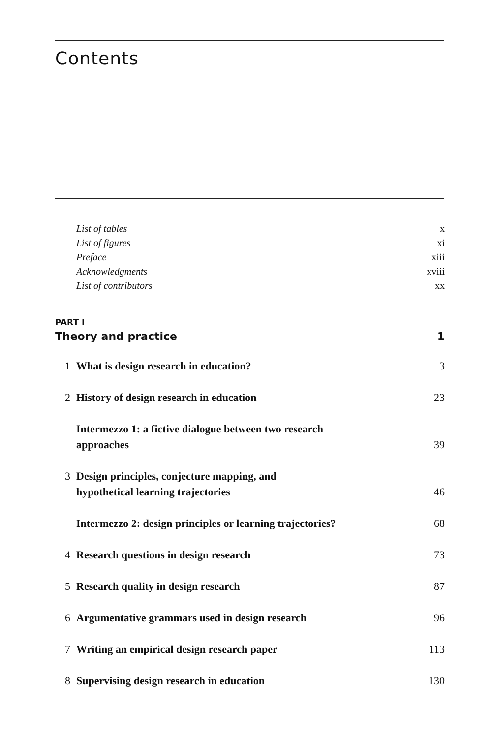Contents
List of tables x
List of figures xi
Preface xiii
Acknowledgments xviii
List of contributors xx
PART I
Theory and practice 1
1 What is design research in education? 3
2 History of design research in education 23
Intermezzo 1: a fictive dialogue between two research
approaches 39
3 Design principles, conjecture mapping, and
hypothetical learning trajectories 46
Intermezzo 2: design principles or learning trajectories? 68
4 Research questions in design research 73
5 Research quality in design research 87
6 Argumentative grammars used in design research 96
7 Writing an empirical design research paper 113
8 Supervising design research in education 130